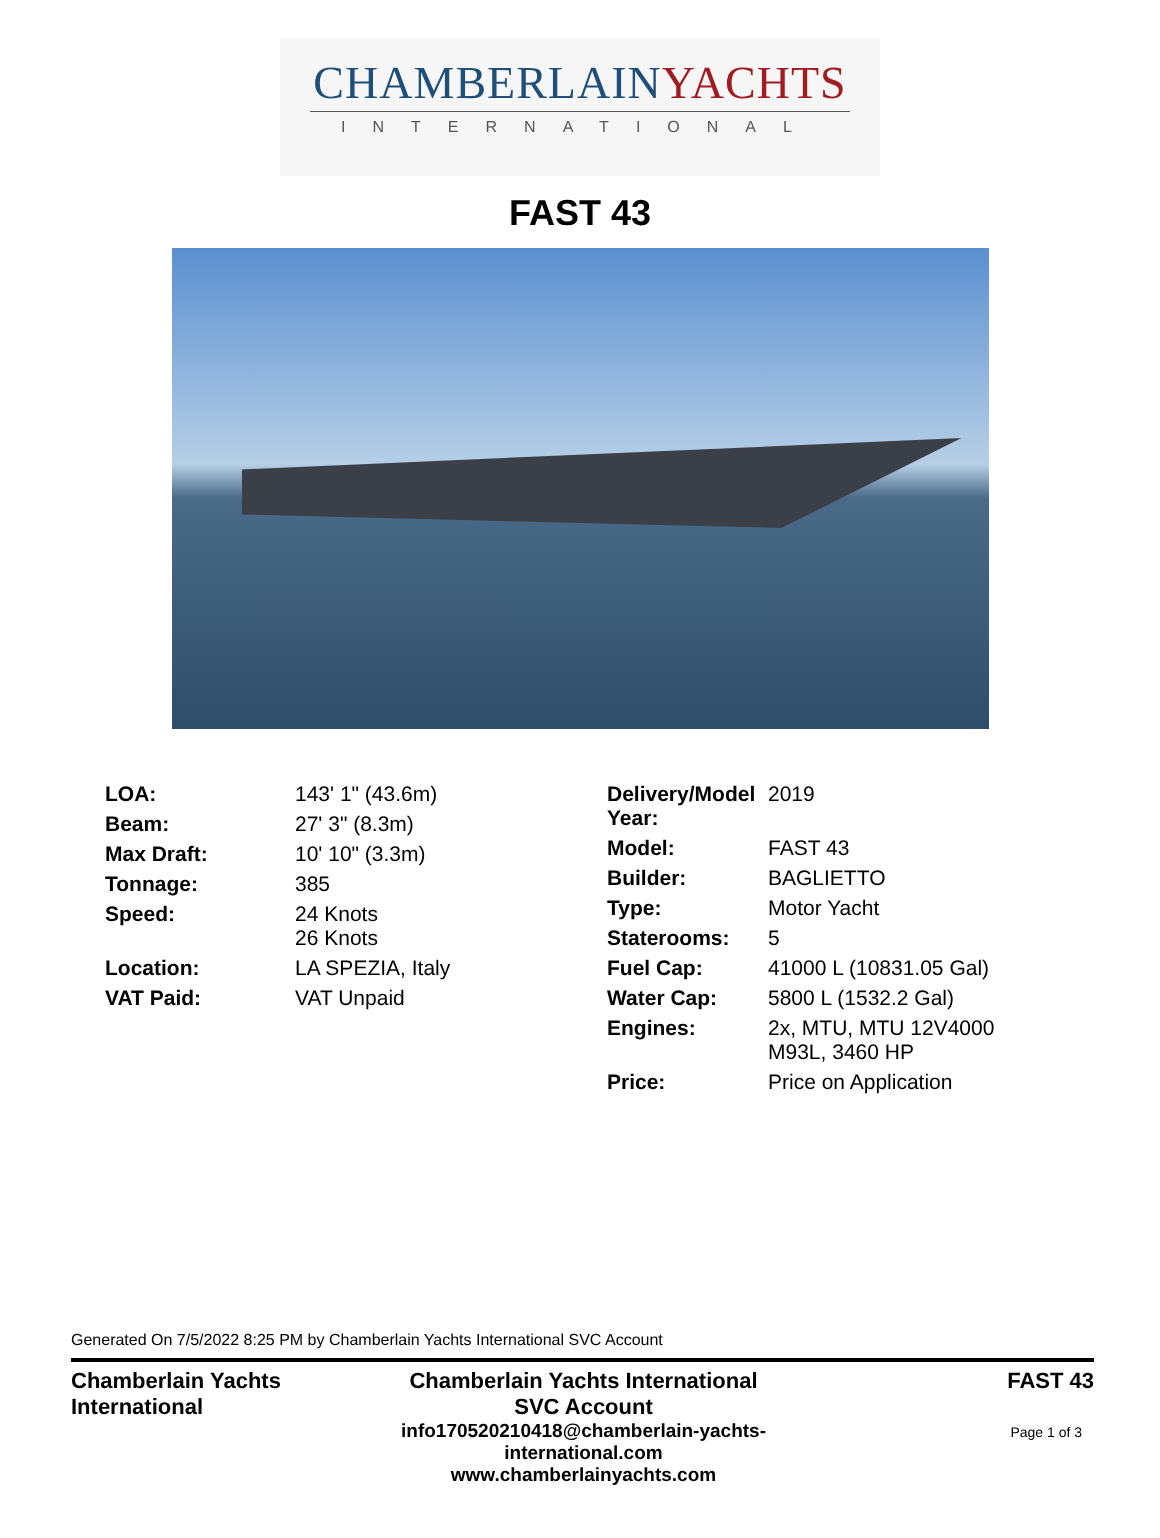CHAMBERLAINYACHTS
INTERNATIONAL
FAST 43
| LOA: | 143' 1" (43.6m) |
| Beam: | 27' 3" (8.3m) |
| Max Draft: | 10' 10" (3.3m) |
| Tonnage: | 385 |
| Speed: | 24 Knots 26 Knots |
| Location: | LA SPEZIA, Italy |
| VAT Paid: | VAT Unpaid |
| Delivery/Model Year: | 2019 |
| Model: | FAST 43 |
| Builder: | BAGLIETTO |
| Type: | Motor Yacht |
| Staterooms: | 5 |
| Fuel Cap: | 41000 L (10831.05 Gal) |
| Water Cap: | 5800 L (1532.2 Gal) |
| Engines: | 2x, MTU, MTU 12V4000 M93L, 3460 HP |
| Price: | Price on Application |
Generated On 7/5/2022 8:25 PM by Chamberlain Yachts International SVC Account
Chamberlain Yachts International
Chamberlain Yachts International SVC Account
info170520210418@chamberlain-yachts-international.com www.chamberlainyachts.com
FAST 43
Page 1 of 3